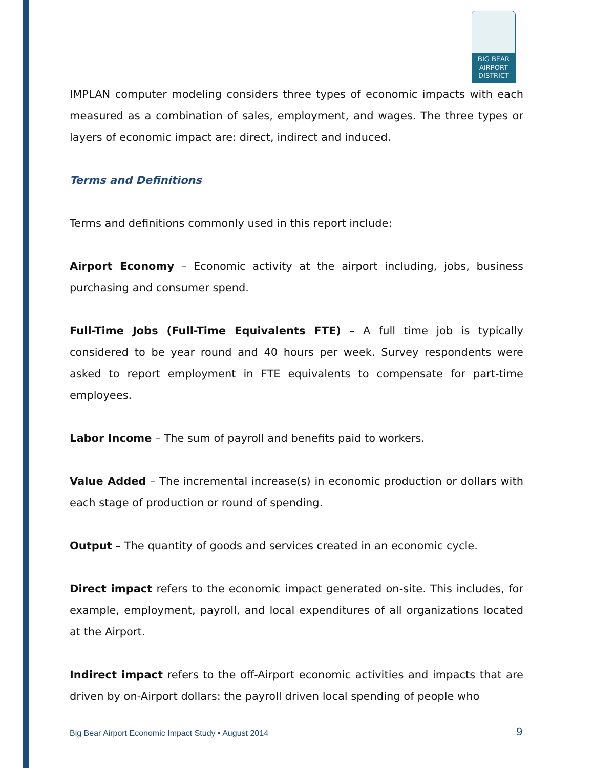BIG BEAR
AIRPORT
DISTRICT
IMPLAN computer modeling considers three types of economic impacts with each measured as a combination of sales, employment, and wages. The three types or layers of economic impact are: direct, indirect and induced.
Terms and Definitions
Terms and definitions commonly used in this report include:
Airport Economy – Economic activity at the airport including, jobs, business purchasing and consumer spend.
Full-Time Jobs (Full-Time Equivalents FTE) – A full time job is typically considered to be year round and 40 hours per week. Survey respondents were asked to report employment in FTE equivalents to compensate for part-time employees.
Labor Income – The sum of payroll and benefits paid to workers.
Value Added – The incremental increase(s) in economic production or dollars with each stage of production or round of spending.
Output – The quantity of goods and services created in an economic cycle.
Direct impact refers to the economic impact generated on-site. This includes, for example, employment, payroll, and local expenditures of all organizations located at the Airport.
Indirect impact refers to the off-Airport economic activities and impacts that are driven by on-Airport dollars: the payroll driven local spending of people who
Big Bear Airport Economic Impact Study • August 2014
9